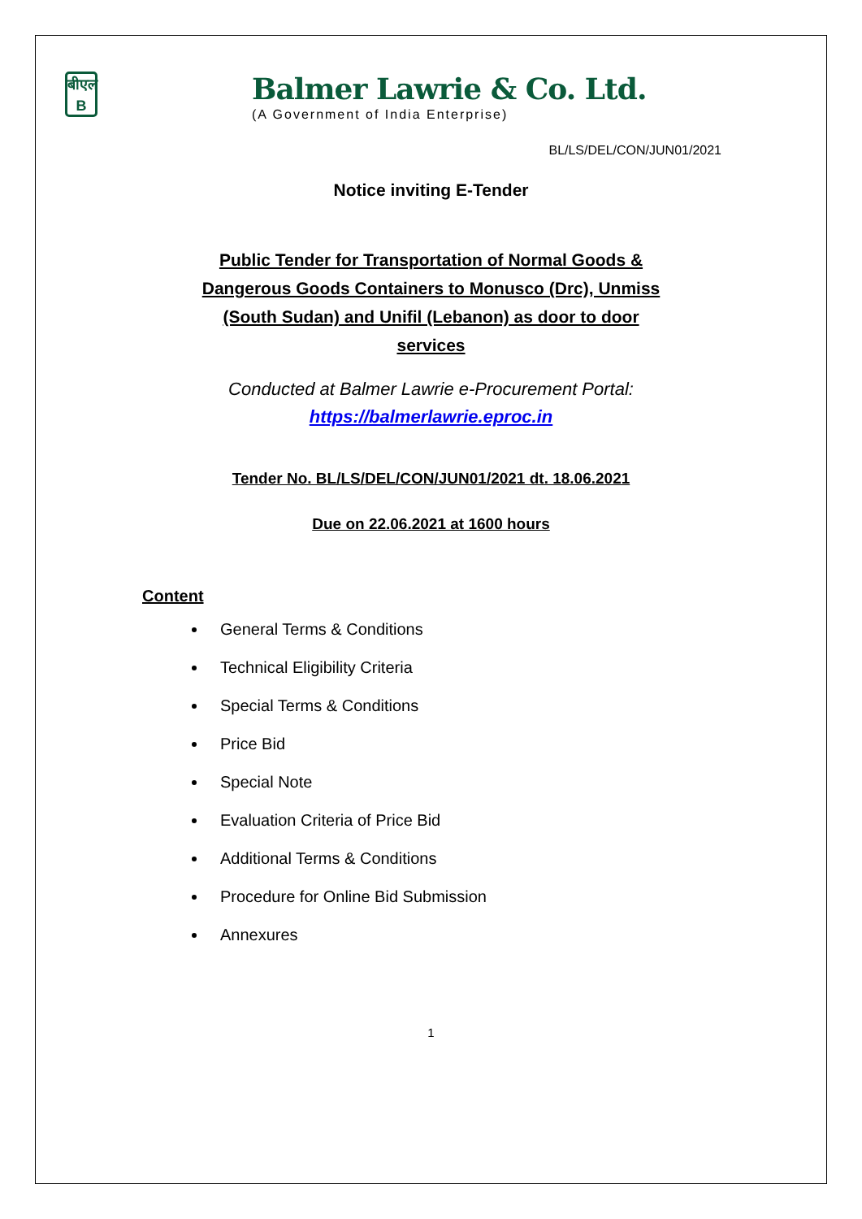बीएल
B
Balmer Lawrie & Co. Ltd.
(A Government of India Enterprise)
BL/LS/DEL/CON/JUN01/2021
Notice inviting E-Tender
Public Tender for Transportation of Normal Goods & Dangerous Goods Containers to Monusco (Drc), Unmiss (South Sudan) and Unifil (Lebanon) as door to door services
Conducted at Balmer Lawrie e-Procurement Portal:
https://balmerlawrie.eproc.in
Tender No. BL/LS/DEL/CON/JUN01/2021 dt. 18.06.2021
Due on 22.06.2021 at 1600 hours
Content
General Terms & Conditions
Technical Eligibility Criteria
Special Terms & Conditions
Price Bid
Special Note
Evaluation Criteria of Price Bid
Additional Terms & Conditions
Procedure for Online Bid Submission
Annexures
1